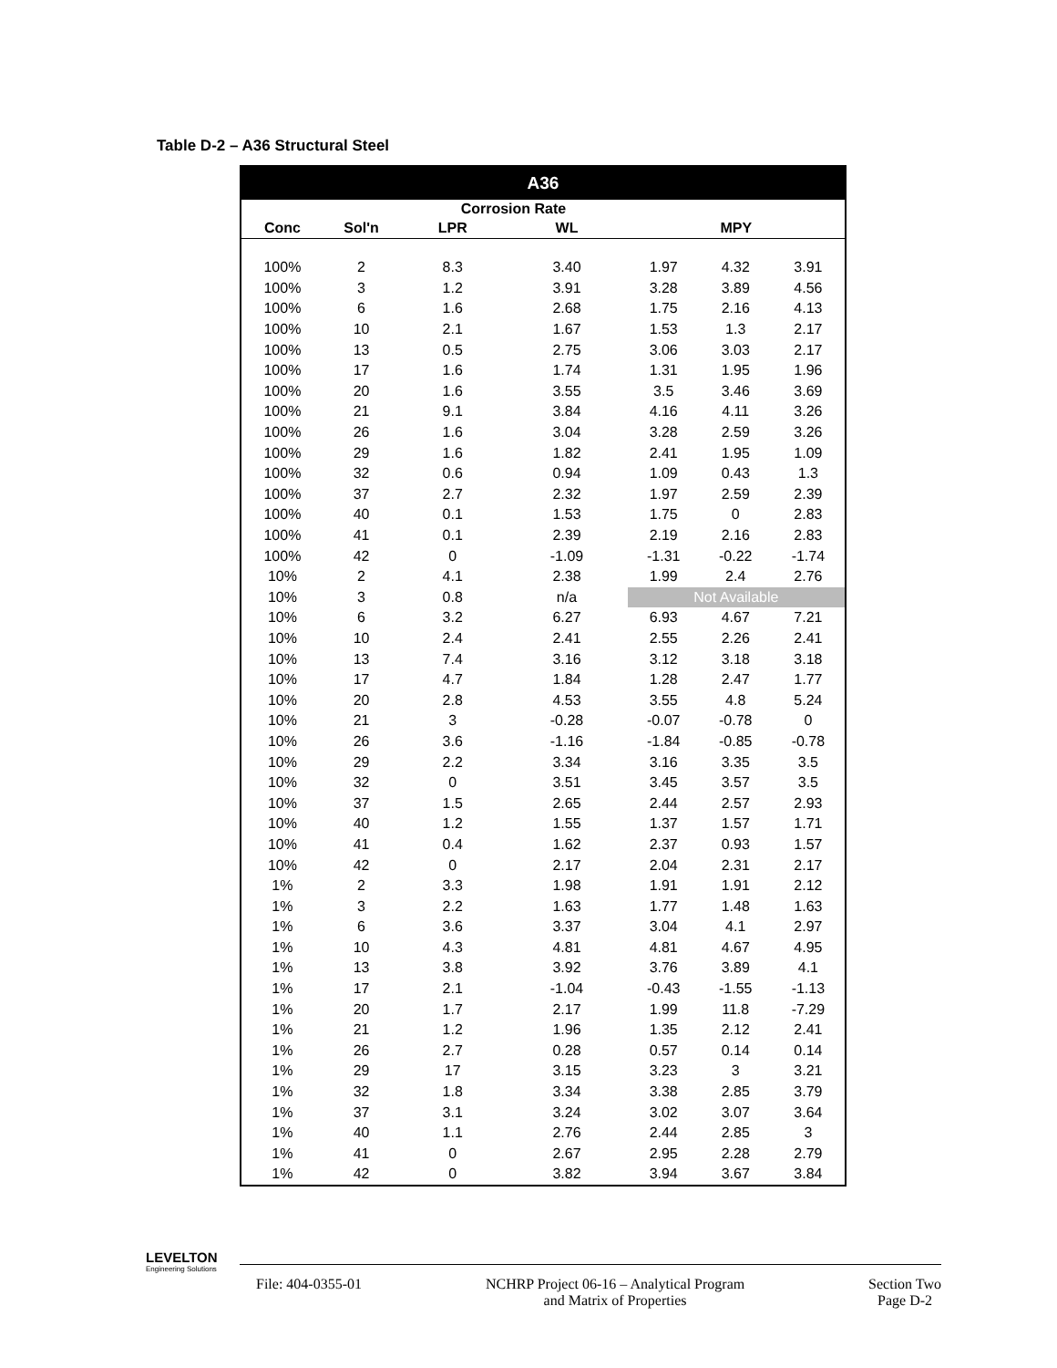Table D-2 – A36 Structural Steel
| A36 | | | | | | |
| --- | --- | --- | --- | --- | --- | --- |
| | | Corrosion Rate | | | | |
| Conc | Sol'n | LPR | WL | MPY | | |
| 100% | 2 | 8.3 | 3.40 | 1.97 | 4.32 | 3.91 |
| 100% | 3 | 1.2 | 3.91 | 3.28 | 3.89 | 4.56 |
| 100% | 6 | 1.6 | 2.68 | 1.75 | 2.16 | 4.13 |
| 100% | 10 | 2.1 | 1.67 | 1.53 | 1.3 | 2.17 |
| 100% | 13 | 0.5 | 2.75 | 3.06 | 3.03 | 2.17 |
| 100% | 17 | 1.6 | 1.74 | 1.31 | 1.95 | 1.96 |
| 100% | 20 | 1.6 | 3.55 | 3.5 | 3.46 | 3.69 |
| 100% | 21 | 9.1 | 3.84 | 4.16 | 4.11 | 3.26 |
| 100% | 26 | 1.6 | 3.04 | 3.28 | 2.59 | 3.26 |
| 100% | 29 | 1.6 | 1.82 | 2.41 | 1.95 | 1.09 |
| 100% | 32 | 0.6 | 0.94 | 1.09 | 0.43 | 1.3 |
| 100% | 37 | 2.7 | 2.32 | 1.97 | 2.59 | 2.39 |
| 100% | 40 | 0.1 | 1.53 | 1.75 | 0 | 2.83 |
| 100% | 41 | 0.1 | 2.39 | 2.19 | 2.16 | 2.83 |
| 100% | 42 | 0 | -1.09 | -1.31 | -0.22 | -1.74 |
| 10% | 2 | 4.1 | 2.38 | 1.99 | 2.4 | 2.76 |
| 10% | 3 | 0.8 | n/a | Not Available | | |
| 10% | 6 | 3.2 | 6.27 | 6.93 | 4.67 | 7.21 |
| 10% | 10 | 2.4 | 2.41 | 2.55 | 2.26 | 2.41 |
| 10% | 13 | 7.4 | 3.16 | 3.12 | 3.18 | 3.18 |
| 10% | 17 | 4.7 | 1.84 | 1.28 | 2.47 | 1.77 |
| 10% | 20 | 2.8 | 4.53 | 3.55 | 4.8 | 5.24 |
| 10% | 21 | 3 | -0.28 | -0.07 | -0.78 | 0 |
| 10% | 26 | 3.6 | -1.16 | -1.84 | -0.85 | -0.78 |
| 10% | 29 | 2.2 | 3.34 | 3.16 | 3.35 | 3.5 |
| 10% | 32 | 0 | 3.51 | 3.45 | 3.57 | 3.5 |
| 10% | 37 | 1.5 | 2.65 | 2.44 | 2.57 | 2.93 |
| 10% | 40 | 1.2 | 1.55 | 1.37 | 1.57 | 1.71 |
| 10% | 41 | 0.4 | 1.62 | 2.37 | 0.93 | 1.57 |
| 10% | 42 | 0 | 2.17 | 2.04 | 2.31 | 2.17 |
| 1% | 2 | 3.3 | 1.98 | 1.91 | 1.91 | 2.12 |
| 1% | 3 | 2.2 | 1.63 | 1.77 | 1.48 | 1.63 |
| 1% | 6 | 3.6 | 3.37 | 3.04 | 4.1 | 2.97 |
| 1% | 10 | 4.3 | 4.81 | 4.81 | 4.67 | 4.95 |
| 1% | 13 | 3.8 | 3.92 | 3.76 | 3.89 | 4.1 |
| 1% | 17 | 2.1 | -1.04 | -0.43 | -1.55 | -1.13 |
| 1% | 20 | 1.7 | 2.17 | 1.99 | 11.8 | -7.29 |
| 1% | 21 | 1.2 | 1.96 | 1.35 | 2.12 | 2.41 |
| 1% | 26 | 2.7 | 0.28 | 0.57 | 0.14 | 0.14 |
| 1% | 29 | 17 | 3.15 | 3.23 | 3 | 3.21 |
| 1% | 32 | 1.8 | 3.34 | 3.38 | 2.85 | 3.79 |
| 1% | 37 | 3.1 | 3.24 | 3.02 | 3.07 | 3.64 |
| 1% | 40 | 1.1 | 2.76 | 2.44 | 2.85 | 3 |
| 1% | 41 | 0 | 2.67 | 2.95 | 2.28 | 2.79 |
| 1% | 42 | 0 | 3.82 | 3.94 | 3.67 | 3.84 |
LEVELTON
Engineering Solutions
File: 404-0355-01 NCHRP Project 06-16 – Analytical Program
and Matrix of Properties
Section Two
Page D-2